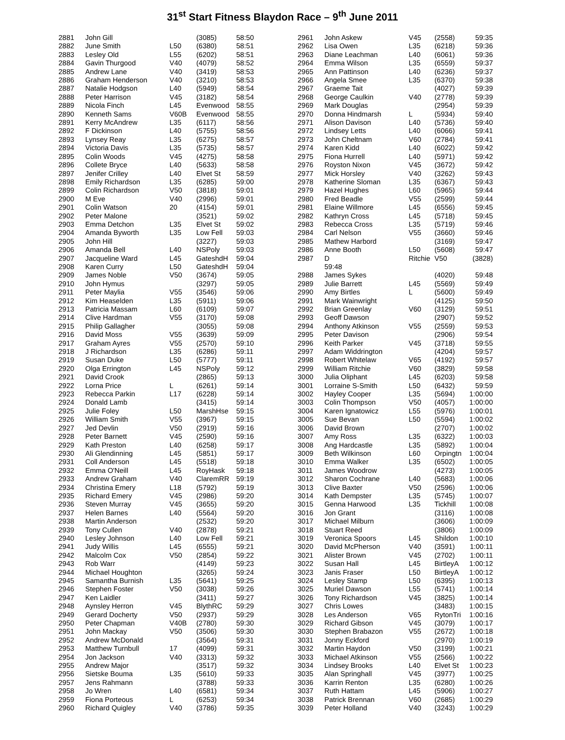31<sup>st</sup> Start Fitness Blaydon Race – 9<sup>th</sup> June 2011
| 2881 | John Gill | | (3085) | 58:50 |
| 2882 | June Smith | L50 | (6380) | 58:51 |
| 2883 | Lesley Old | L55 | (6202) | 58:51 |
| 2884 | Gavin Thurgood | V40 | (4079) | 58:52 |
| 2885 | Andrew Lane | V40 | (3419) | 58:53 |
| 2886 | Graham Henderson | V40 | (3210) | 58:53 |
| 2887 | Natalie Hodgson | L40 | (5949) | 58:54 |
| 2888 | Peter Harrison | V45 | (3182) | 58:54 |
| 2889 | Nicola Finch | L45 | Evenwood | 58:55 |
| 2890 | Kenneth Sams | V60B | Evenwood | 58:55 |
| 2891 | Kerry McAndrew | L35 | (6117) | 58:56 |
| 2892 | F Dickinson | L40 | (5755) | 58:56 |
| 2893 | Lynsey Reay | L35 | (6275) | 58:57 |
| 2894 | Victoria Davis | L35 | (5735) | 58:57 |
| 2895 | Colin Woods | V45 | (4275) | 58:58 |
| 2896 | Collete Bryce | L40 | (5633) | 58:58 |
| 2897 | Jenifer Crilley | L40 | Elvet St | 58:59 |
| 2898 | Emily Richardson | L35 | (6285) | 59:00 |
| 2899 | Colin Richardson | V50 | (3818) | 59:01 |
| 2900 | M Eve | V40 | (2996) | 59:01 |
| 2901 | Colin Watson | 20 | (4154) | 59:01 |
| 2902 | Peter Malone | | (3521) | 59:02 |
| 2903 | Emma Detchon | L35 | Elvet St | 59:02 |
| 2904 | Amanda Byworth | L35 | Low Fell | 59:03 |
| 2905 | John Hill | | (3227) | 59:03 |
| 2906 | Amanda Bell | L40 | NSPoly | 59:03 |
| 2907 | Jacqueline Ward | L45 | GateshdH | 59:04 |
| 2908 | Karen Curry | L50 | GateshdH | 59:04 |
| 2909 | James Noble | V50 | (3674) | 59:05 |
| 2910 | John Hymus | | (3297) | 59:05 |
| 2911 | Peter Maylia | V55 | (3546) | 59:06 |
| 2912 | Kim Heaselden | L35 | (5911) | 59:06 |
| 2913 | Patricia Massam | L60 | (6109) | 59:07 |
| 2914 | Clive Hardman | V55 | (3170) | 59:08 |
| 2915 | Philip Gallagher | | (3055) | 59:08 |
| 2916 | David Moss | V55 | (3639) | 59:09 |
| 2917 | Graham Ayres | V55 | (2570) | 59:10 |
| 2918 | J Richardson | L35 | (6286) | 59:11 |
| 2919 | Susan Duke | L50 | (5777) | 59:11 |
| 2920 | Olga Errington | L45 | NSPoly | 59:12 |
| 2921 | David Crook | | (2865) | 59:13 |
| 2922 | Lorna Price | L | (6261) | 59:14 |
| 2923 | Rebecca Parkin | L17 | (6228) | 59:14 |
| 2924 | Donald Lamb | | (3415) | 59:14 |
| 2925 | Julie Foley | L50 | MarshHse | 59:15 |
| 2926 | William Smith | V55 | (3967) | 59:15 |
| 2927 | Jed Devlin | V50 | (2919) | 59:16 |
| 2928 | Peter Barnett | V45 | (2590) | 59:16 |
| 2929 | Kath Preston | L40 | (6258) | 59:17 |
| 2930 | Ali Glendinning | L45 | (5851) | 59:17 |
| 2931 | Coll Anderson | L45 | (5518) | 59:18 |
| 2932 | Emma O'Neill | L45 | RoyHask | 59:18 |
| 2933 | Andrew Graham | V40 | ClaremRR | 59:19 |
| 2934 | Christina Emery | L18 | (5792) | 59:19 |
| 2935 | Richard Emery | V45 | (2986) | 59:20 |
| 2936 | Steven Murray | V45 | (3655) | 59:20 |
| 2937 | Helen Barnes | L40 | (5564) | 59:20 |
| 2938 | Martin Anderson | | (2532) | 59:20 |
| 2939 | Tony Cullen | V40 | (2878) | 59:21 |
| 2940 | Lesley Johnson | L40 | Low Fell | 59:21 |
| 2941 | Judy Willis | L45 | (6555) | 59:21 |
| 2942 | Malcolm Cox | V50 | (2854) | 59:22 |
| 2943 | Rob Warr | | (4149) | 59:23 |
| 2944 | Michael Houghton | | (3265) | 59:24 |
| 2945 | Samantha Burnish | L35 | (5641) | 59:25 |
| 2946 | Stephen Foster | V50 | (3038) | 59:26 |
| 2947 | Ken Laidler | | (3411) | 59:27 |
| 2948 | Aynsley Herron | V45 | BlythRC | 59:29 |
| 2949 | Gerard Docherty | V50 | (2937) | 59:29 |
| 2950 | Peter Chapman | V40B | (2780) | 59:30 |
| 2951 | John Mackay | V50 | (3506) | 59:30 |
| 2952 | Andrew McDonald | | (3564) | 59:31 |
| 2953 | Matthew Turnbull | 17 | (4099) | 59:31 |
| 2954 | Jon Jackson | V40 | (3313) | 59:32 |
| 2955 | Andrew Major | | (3517) | 59:32 |
| 2956 | Sietske Bouma | L35 | (5610) | 59:33 |
| 2957 | Jens Rahmann | | (3788) | 59:33 |
| 2958 | Jo Wren | L40 | (6581) | 59:34 |
| 2959 | Fiona Porteous | L | (6253) | 59:34 |
| 2960 | Richard Quigley | V40 | (3786) | 59:35 |
| 2961 | John Askew | V45 | (2558) | 59:35 |
| 2962 | Lisa Owen | L35 | (6218) | 59:36 |
| 2963 | Diane Leachman | L40 | (6061) | 59:36 |
| 2964 | Emma Wilson | L35 | (6559) | 59:37 |
| 2965 | Ann Pattinson | L40 | (6236) | 59:37 |
| 2966 | Angela Smee | L35 | (6370) | 59:38 |
| 2967 | Graeme Tait | | (4027) | 59:39 |
| 2968 | George Caulkin | V40 | (2778) | 59:39 |
| 2969 | Mark Douglas | | (2954) | 59:39 |
| 2970 | Donna Hindmarsh | L | (5934) | 59:40 |
| 2971 | Alison Davison | L40 | (5736) | 59:40 |
| 2972 | Lindsey Letts | L40 | (6066) | 59:41 |
| 2973 | John Cheltnam | V60 | (2784) | 59:41 |
| 2974 | Karen Kidd | L40 | (6022) | 59:42 |
| 2975 | Fiona Hurrell | L40 | (5971) | 59:42 |
| 2976 | Royston Nixon | V45 | (3672) | 59:42 |
| 2977 | Mick Horsley | V40 | (3262) | 59:43 |
| 2978 | Katherine Sloman | L35 | (6367) | 59:43 |
| 2979 | Hazel Hughes | L60 | (5965) | 59:44 |
| 2980 | Fred Beadle | V55 | (2599) | 59:44 |
| 2981 | Elaine Willmore | L45 | (6556) | 59:45 |
| 2982 | Kathryn Cross | L45 | (5718) | 59:45 |
| 2983 | Rebecca Cross | L35 | (5719) | 59:46 |
| 2984 | Carl Nelson | V55 | (3660) | 59:46 |
| 2985 | Mathew Harbord | | (3169) | 59:47 |
| 2986 | Anne Booth | L50 | (5608) | 59:47 |
| 2987 | D | Ritchie | V50 | (3828) |
| | 59:48 | | | |
| 2988 | James Sykes | | (4020) | 59:48 |
| 2989 | Julie Barrett | L45 | (5569) | 59:49 |
| 2990 | Amy Birtles | L | (5600) | 59:49 |
| 2991 | Mark Wainwright | | (4125) | 59:50 |
| 2992 | Brian Greenlay | V60 | (3129) | 59:51 |
| 2993 | Geoff Dawson | | (2907) | 59:52 |
| 2994 | Anthony Atkinson | V55 | (2559) | 59:53 |
| 2995 | Peter Davison | | (2906) | 59:54 |
| 2996 | Keith Parker | V45 | (3718) | 59:55 |
| 2997 | Adam Widdrington | | (4204) | 59:57 |
| 2998 | Robert Whitelaw | V65 | (4192) | 59:57 |
| 2999 | William Ritchie | V60 | (3829) | 59:58 |
| 3000 | Julia Oliphant | L45 | (6203) | 59:58 |
| 3001 | Lorraine S-Smith | L50 | (6432) | 59:59 |
| 3002 | Hayley Cooper | L35 | (5694) | 1:00:00 |
| 3003 | Colin Thompson | V50 | (4057) | 1:00:00 |
| 3004 | Karen Ignatowicz | L55 | (5976) | 1:00:01 |
| 3005 | Sue Bevan | L50 | (5594) | 1:00:02 |
| 3006 | David Brown | | (2707) | 1:00:02 |
| 3007 | Amy Ross | L35 | (6322) | 1:00:03 |
| 3008 | Ang Hardcastle | L35 | (5892) | 1:00:04 |
| 3009 | Beth Wilkinson | L60 | Orpingtn | 1:00:04 |
| 3010 | Emma Walker | L35 | (6502) | 1:00:05 |
| 3011 | James Woodrow | | (4273) | 1:00:05 |
| 3012 | Sharon Cochrane | L40 | (5683) | 1:00:06 |
| 3013 | Clive Baxter | V50 | (2596) | 1:00:06 |
| 3014 | Kath Dempster | L35 | (5745) | 1:00:07 |
| 3015 | Genna Harwood | L35 | Tickhill | 1:00:08 |
| 3016 | Jon Grant | | (3116) | 1:00:08 |
| 3017 | Michael Milburn | | (3606) | 1:00:09 |
| 3018 | Stuart Reed | | (3806) | 1:00:09 |
| 3019 | Veronica Spoors | L45 | Shildon | 1:00:10 |
| 3020 | David McPherson | V40 | (3591) | 1:00:11 |
| 3021 | Alister Brown | V45 | (2702) | 1:00:11 |
| 3022 | Susan Hall | L45 | BirtleyA | 1:00:12 |
| 3023 | Janis Fraser | L50 | BirtleyA | 1:00:12 |
| 3024 | Lesley Stamp | L50 | (6395) | 1:00:13 |
| 3025 | Muriel Dawson | L55 | (5741) | 1:00:14 |
| 3026 | Tony Richardson | V45 | (3825) | 1:00:14 |
| 3027 | Chris Lowes | | (3483) | 1:00:15 |
| 3028 | Les Anderson | V65 | RytonTri | 1:00:16 |
| 3029 | Richard Gibson | V45 | (3079) | 1:00:17 |
| 3030 | Stephen Brabazon | V55 | (2672) | 1:00:18 |
| 3031 | Jonny Eckford | | (2970) | 1:00:19 |
| 3032 | Martin Haydon | V50 | (3199) | 1:00:21 |
| 3033 | Michael Atkinson | V55 | (2566) | 1:00:22 |
| 3034 | Lindsey Brooks | L40 | Elvet St | 1:00:23 |
| 3035 | Alan Springhall | V45 | (3977) | 1:00:25 |
| 3036 | Karrin Renton | L35 | (6280) | 1:00:26 |
| 3037 | Ruth Hattam | L45 | (5906) | 1:00:27 |
| 3038 | Patrick Brennan | V60 | (2685) | 1:00:29 |
| 3039 | Peter Holland | V40 | (3243) | 1:00:29 |